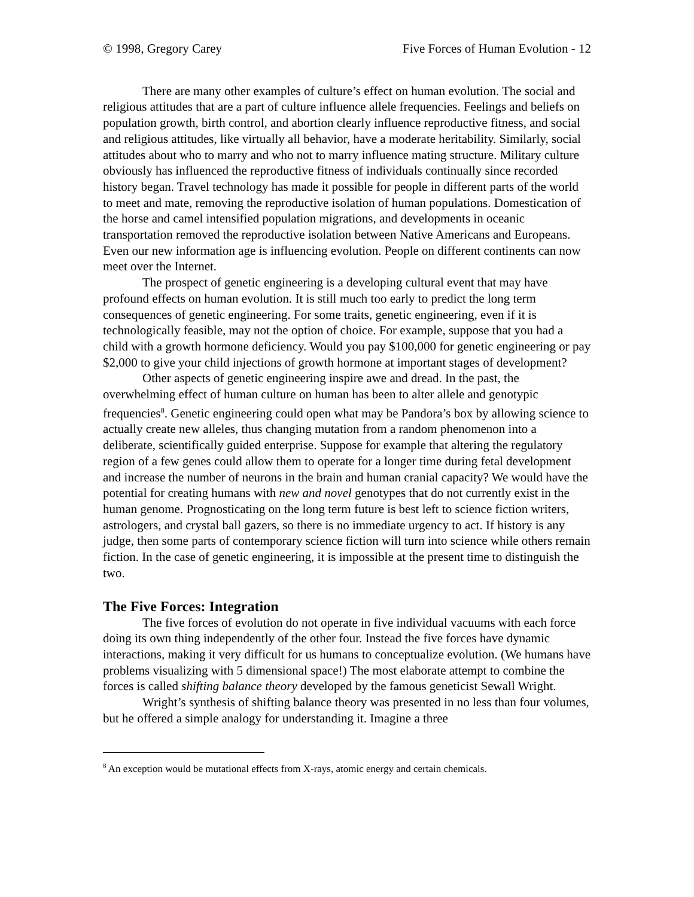© 1998, Gregory Carey Five Forces of Human Evolution - 12
There are many other examples of culture’s effect on human evolution. The social and religious attitudes that are a part of culture influence allele frequencies. Feelings and beliefs on population growth, birth control, and abortion clearly influence reproductive fitness, and social and religious attitudes, like virtually all behavior, have a moderate heritability. Similarly, social attitudes about who to marry and who not to marry influence mating structure. Military culture obviously has influenced the reproductive fitness of individuals continually since recorded history began. Travel technology has made it possible for people in different parts of the world to meet and mate, removing the reproductive isolation of human populations. Domestication of the horse and camel intensified population migrations, and developments in oceanic transportation removed the reproductive isolation between Native Americans and Europeans. Even our new information age is influencing evolution. People on different continents can now meet over the Internet.
The prospect of genetic engineering is a developing cultural event that may have profound effects on human evolution. It is still much too early to predict the long term consequences of genetic engineering. For some traits, genetic engineering, even if it is technologically feasible, may not the option of choice. For example, suppose that you had a child with a growth hormone deficiency. Would you pay $100,000 for genetic engineering or pay $2,000 to give your child injections of growth hormone at important stages of development?
Other aspects of genetic engineering inspire awe and dread. In the past, the overwhelming effect of human culture on human has been to alter allele and genotypic frequencies<sup>8</sup>. Genetic engineering could open what may be Pandora’s box by allowing science to actually create new alleles, thus changing mutation from a random phenomenon into a deliberate, scientifically guided enterprise. Suppose for example that altering the regulatory region of a few genes could allow them to operate for a longer time during fetal development and increase the number of neurons in the brain and human cranial capacity? We would have the potential for creating humans with new and novel genotypes that do not currently exist in the human genome. Prognosticating on the long term future is best left to science fiction writers, astrologers, and crystal ball gazers, so there is no immediate urgency to act. If history is any judge, then some parts of contemporary science fiction will turn into science while others remain fiction. In the case of genetic engineering, it is impossible at the present time to distinguish the two.
The Five Forces: Integration
The five forces of evolution do not operate in five individual vacuums with each force doing its own thing independently of the other four. Instead the five forces have dynamic interactions, making it very difficult for us humans to conceptualize evolution. (We humans have problems visualizing with 5 dimensional space!) The most elaborate attempt to combine the forces is called shifting balance theory developed by the famous geneticist Sewall Wright.
Wright’s synthesis of shifting balance theory was presented in no less than four volumes, but he offered a simple analogy for understanding it. Imagine a three
<sup>8</sup> An exception would be mutational effects from X-rays, atomic energy and certain chemicals.